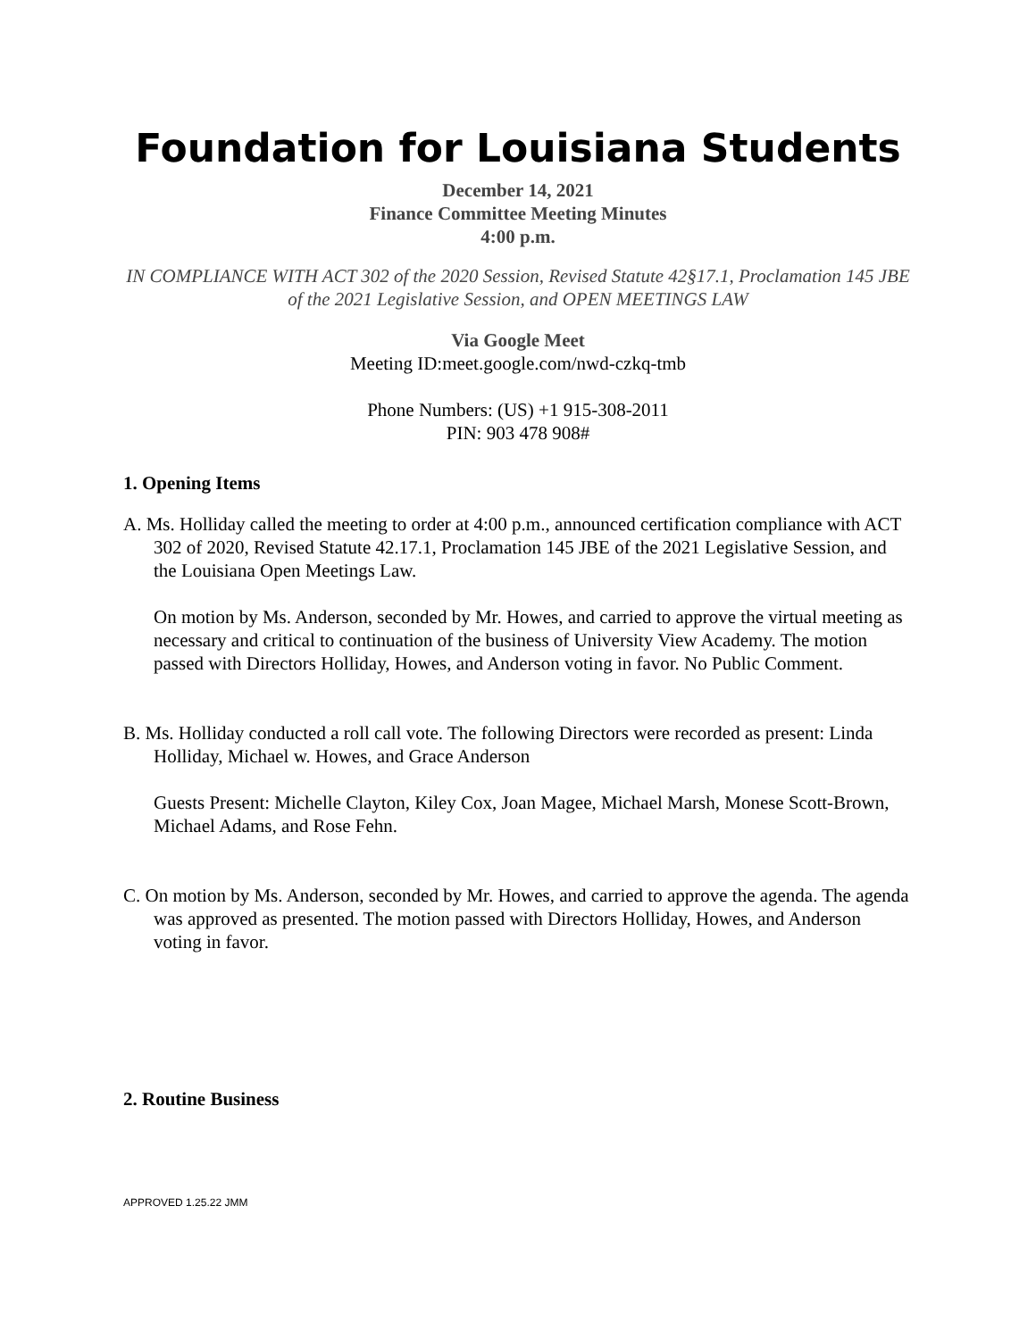Foundation for Louisiana Students
December 14, 2021
Finance Committee Meeting Minutes
4:00 p.m.
IN COMPLIANCE WITH ACT 302 of the 2020 Session, Revised Statute 42§17.1, Proclamation 145 JBE of the 2021 Legislative Session, and OPEN MEETINGS LAW
Via Google Meet
Meeting ID:meet.google.com/nwd-czkq-tmb
Phone Numbers: (US) +1 915-308-2011
PIN: 903 478 908#
1. Opening Items
A. Ms. Holliday called the meeting to order at 4:00 p.m., announced certification compliance with ACT 302 of 2020, Revised Statute 42.17.1, Proclamation 145 JBE of the 2021 Legislative Session, and the Louisiana Open Meetings Law.
On motion by Ms. Anderson, seconded by Mr. Howes, and carried to approve the virtual meeting as necessary and critical to continuation of the business of University View Academy. The motion passed with Directors Holliday, Howes, and Anderson voting in favor. No Public Comment.
B. Ms. Holliday conducted a roll call vote. The following Directors were recorded as present: Linda Holliday, Michael w. Howes, and Grace Anderson
Guests Present: Michelle Clayton, Kiley Cox, Joan Magee, Michael Marsh, Monese Scott-Brown, Michael Adams, and Rose Fehn.
C. On motion by Ms. Anderson, seconded by Mr. Howes, and carried to approve the agenda. The agenda was approved as presented. The motion passed with Directors Holliday, Howes, and Anderson voting in favor.
2. Routine Business
APPROVED 1.25.22 JMM